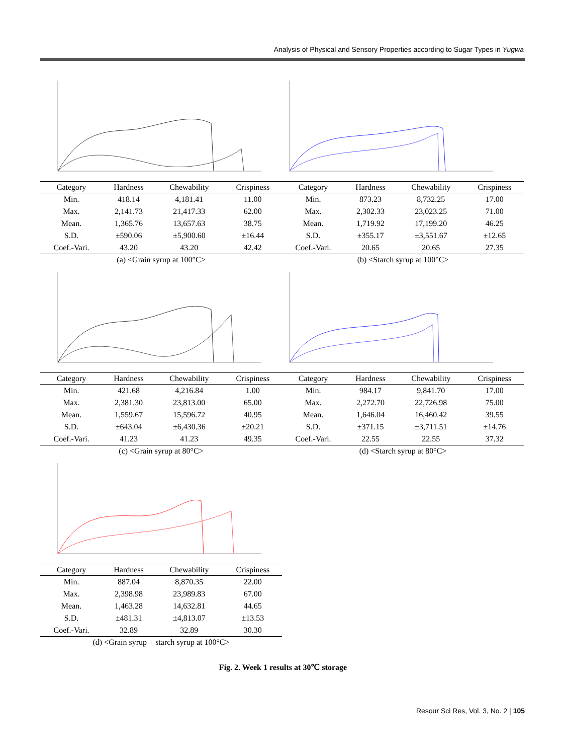Analysis of Physical and Sensory Properties according to Sugar Types in Yugwa
| Category | Hardness | Chewability | Crispiness |
| --- | --- | --- | --- |
| Min. | 418.14 | 4,181.41 | 11.00 |
| Max. | 2,141.73 | 21,417.33 | 62.00 |
| Mean. | 1,365.76 | 13,657.63 | 38.75 |
| S.D. | ±590.06 | ±5,900.60 | ±16.44 |
| Coef.-Vari. | 43.20 | 43.20 | 42.42 |
(a) <Grain syrup at 100°C>
| Category | Hardness | Chewability | Crispiness |
| --- | --- | --- | --- |
| Min. | 873.23 | 8,732.25 | 17.00 |
| Max. | 2,302.33 | 23,023.25 | 71.00 |
| Mean. | 1,719.92 | 17,199.20 | 46.25 |
| S.D. | ±355.17 | ±3,551.67 | ±12.65 |
| Coef.-Vari. | 20.65 | 20.65 | 27.35 |
(b) <Starch syrup at 100°C>
| Category | Hardness | Chewability | Crispiness |
| --- | --- | --- | --- |
| Min. | 421.68 | 4,216.84 | 1.00 |
| Max. | 2,381.30 | 23,813.00 | 65.00 |
| Mean. | 1,559.67 | 15,596.72 | 40.95 |
| S.D. | ±643.04 | ±6,430.36 | ±20.21 |
| Coef.-Vari. | 41.23 | 41.23 | 49.35 |
(c) <Grain syrup at 80°C>
| Category | Hardness | Chewability | Crispiness |
| --- | --- | --- | --- |
| Min. | 984.17 | 9,841.70 | 17.00 |
| Max. | 2,272.70 | 22,726.98 | 75.00 |
| Mean. | 1,646.04 | 16,460.42 | 39.55 |
| S.D. | ±371.15 | ±3,711.51 | ±14.76 |
| Coef.-Vari. | 22.55 | 22.55 | 37.32 |
(d) <Starch syrup at 80°C>
| Category | Hardness | Chewability | Crispiness |
| --- | --- | --- | --- |
| Min. | 887.04 | 8,870.35 | 22.00 |
| Max. | 2,398.98 | 23,989.83 | 67.00 |
| Mean. | 1,463.28 | 14,632.81 | 44.65 |
| S.D. | ±481.31 | ±4,813.07 | ±13.53 |
| Coef.-Vari. | 32.89 | 32.89 | 30.30 |
(d) <Grain syrup + starch syrup at 100°C>
Fig. 2. Week 1 results at 30℃ storage
Resour Sci Res, Vol. 3, No. 2 | 105